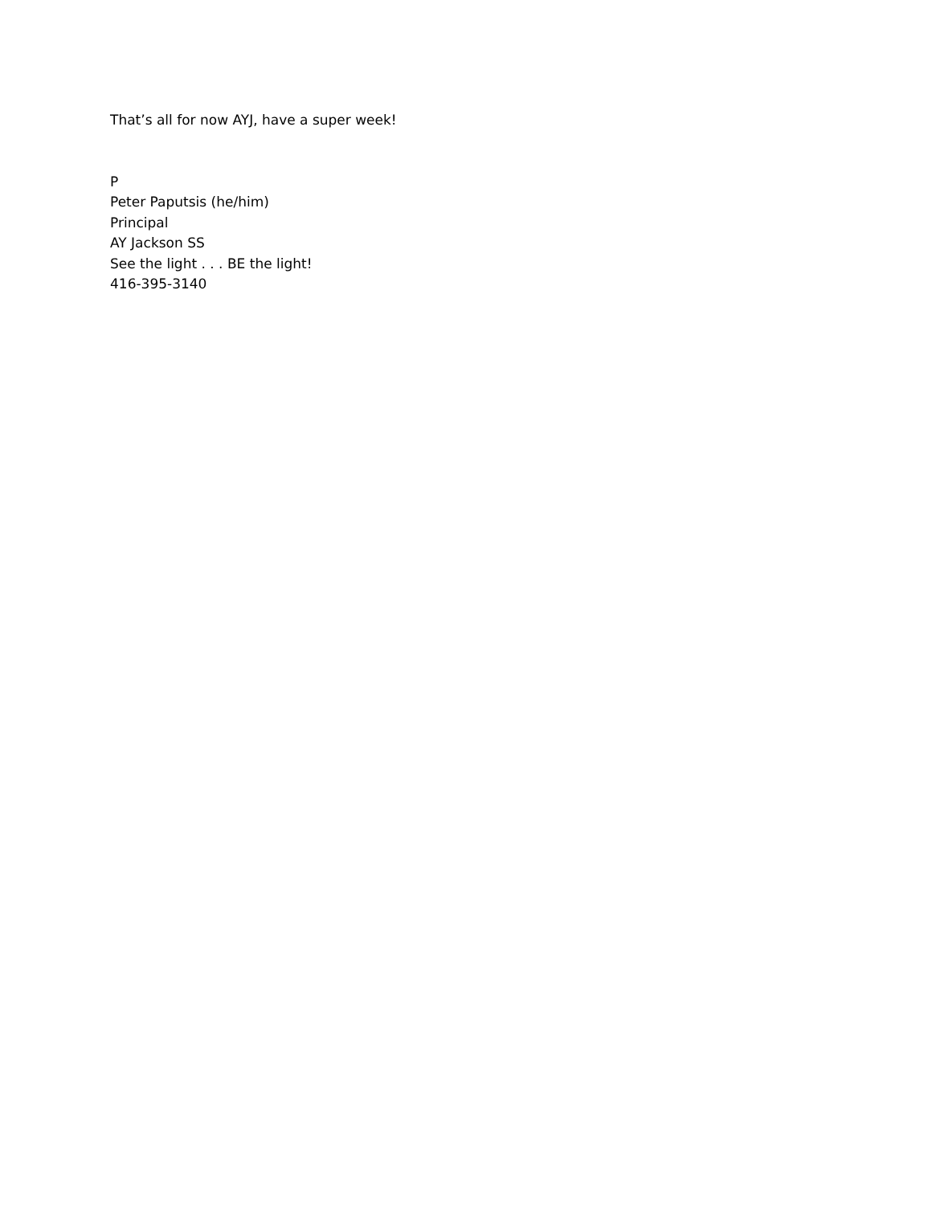That’s all for now AYJ, have a super week!
P
Peter Paputsis (he/him)
Principal
AY Jackson SS
See the light . . . BE the light!
416-395-3140